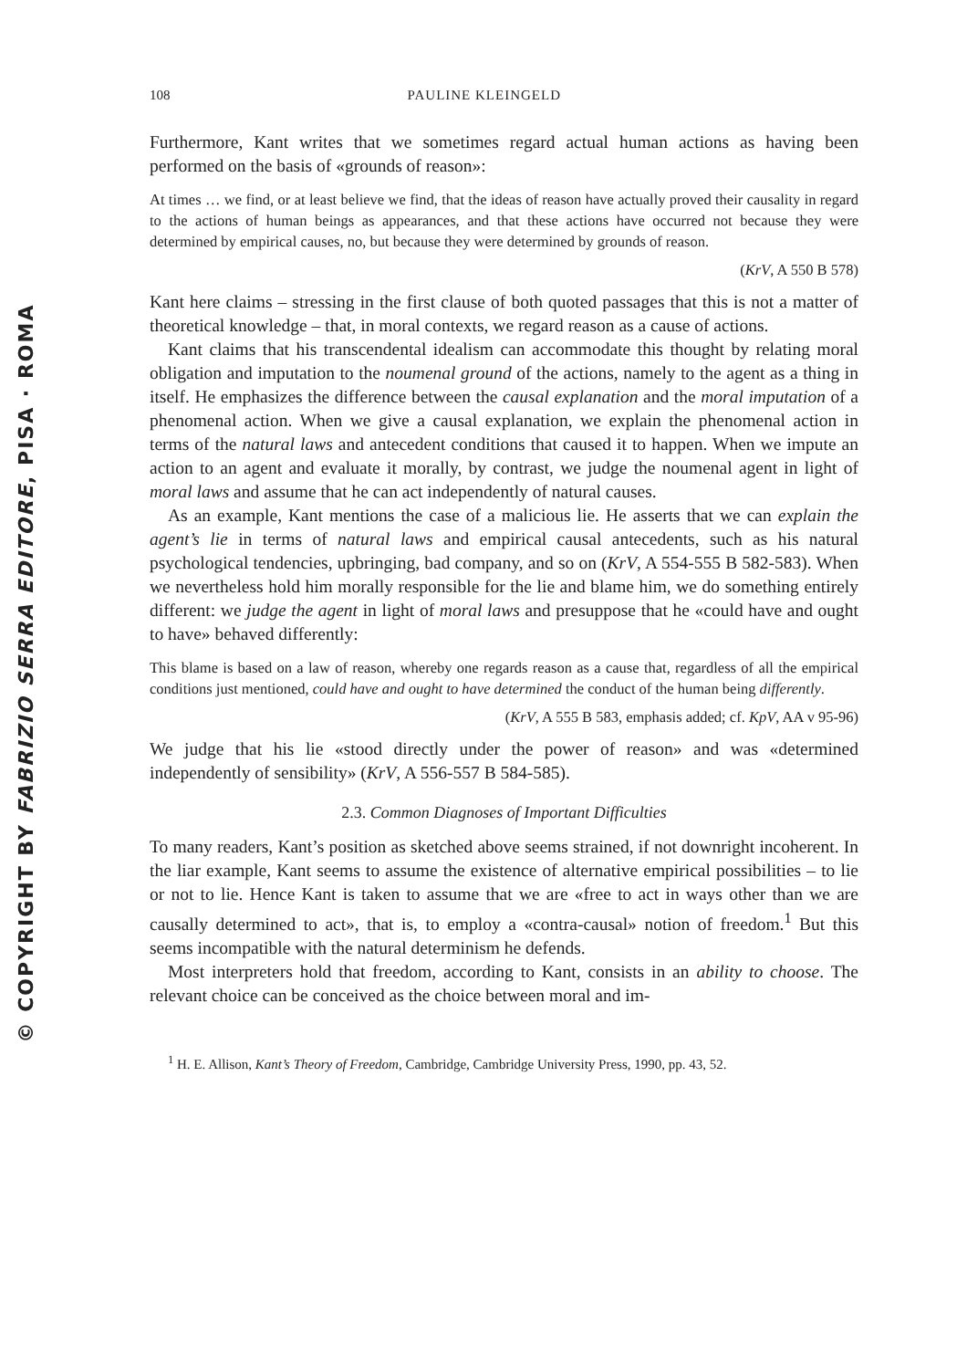© COPYRIGHT BY FABRIZIO SERRA EDITORE, PISA · ROMA
108 PAULINE KLEINGELD
Furthermore, Kant writes that we sometimes regard actual human actions as having been performed on the basis of «grounds of reason»:
At times … we find, or at least believe we find, that the ideas of reason have actually proved their causality in regard to the actions of human beings as appearances, and that these actions have occurred not because they were determined by empirical causes, no, but because they were determined by grounds of reason.
(KrV, A 550 B 578)
Kant here claims – stressing in the first clause of both quoted passages that this is not a matter of theoretical knowledge – that, in moral contexts, we regard reason as a cause of actions.
Kant claims that his transcendental idealism can accommodate this thought by relating moral obligation and imputation to the noumenal ground of the actions, namely to the agent as a thing in itself. He emphasizes the difference between the causal explanation and the moral imputation of a phenomenal action. When we give a causal explanation, we explain the phenomenal action in terms of the natural laws and antecedent conditions that caused it to happen. When we impute an action to an agent and evaluate it morally, by contrast, we judge the noumenal agent in light of moral laws and assume that he can act independently of natural causes.
As an example, Kant mentions the case of a malicious lie. He asserts that we can explain the agent’s lie in terms of natural laws and empirical causal antecedents, such as his natural psychological tendencies, upbringing, bad company, and so on (KrV, A 554-555 B 582-583). When we nevertheless hold him morally responsible for the lie and blame him, we do something entirely different: we judge the agent in light of moral laws and presuppose that he «could have and ought to have» behaved differently:
This blame is based on a law of reason, whereby one regards reason as a cause that, regardless of all the empirical conditions just mentioned, could have and ought to have determined the conduct of the human being differently.
(KrV, A 555 B 583, emphasis added; cf. KpV, AA v 95-96)
We judge that his lie «stood directly under the power of reason» and was «determined independently of sensibility» (KrV, A 556-557 B 584-585).
2.3. Common Diagnoses of Important Difficulties
To many readers, Kant’s position as sketched above seems strained, if not downright incoherent. In the liar example, Kant seems to assume the existence of alternative empirical possibilities – to lie or not to lie. Hence Kant is taken to assume that we are «free to act in ways other than we are causally determined to act», that is, to employ a «contra-causal» notion of freedom.<sup>1</sup> But this seems incompatible with the natural determinism he defends.
Most interpreters hold that freedom, according to Kant, consists in an ability to choose. The relevant choice can be conceived as the choice between moral and im-
<sup>1</sup> H. E. Allison, Kant’s Theory of Freedom, Cambridge, Cambridge University Press, 1990, pp. 43, 52.